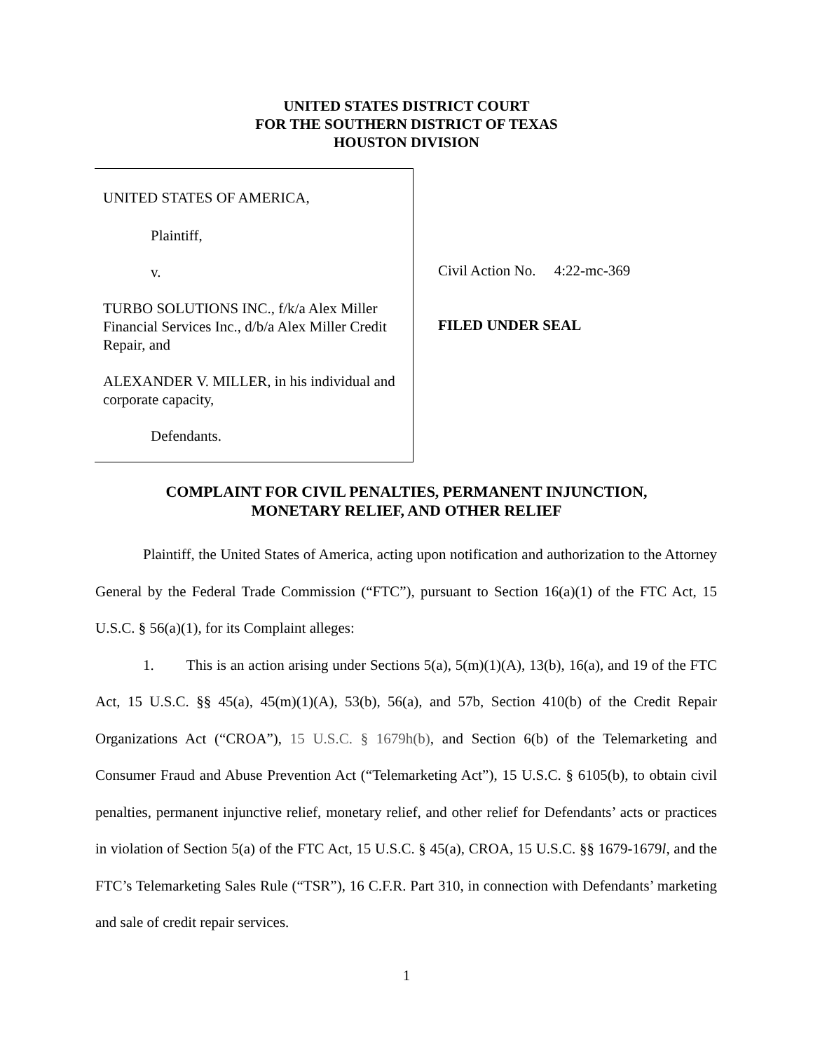UNITED STATES DISTRICT COURT
FOR THE SOUTHERN DISTRICT OF TEXAS
HOUSTON DIVISION
UNITED STATES OF AMERICA,
Plaintiff,
v.
TURBO SOLUTIONS INC., f/k/a Alex Miller Financial Services Inc., d/b/a Alex Miller Credit Repair, and
ALEXANDER V. MILLER, in his individual and corporate capacity,
Defendants.
Civil Action No. 4:22-mc-369
FILED UNDER SEAL
COMPLAINT FOR CIVIL PENALTIES, PERMANENT INJUNCTION,
MONETARY RELIEF, AND OTHER RELIEF
Plaintiff, the United States of America, acting upon notification and authorization to the Attorney General by the Federal Trade Commission (“FTC”), pursuant to Section 16(a)(1) of the FTC Act, 15 U.S.C. § 56(a)(1), for its Complaint alleges:
1. This is an action arising under Sections 5(a), 5(m)(1)(A), 13(b), 16(a), and 19 of the FTC Act, 15 U.S.C. §§ 45(a), 45(m)(1)(A), 53(b), 56(a), and 57b, Section 410(b) of the Credit Repair Organizations Act (“CROA”), 15 U.S.C. § 1679h(b), and Section 6(b) of the Telemarketing and Consumer Fraud and Abuse Prevention Act (“Telemarketing Act”), 15 U.S.C. § 6105(b), to obtain civil penalties, permanent injunctive relief, monetary relief, and other relief for Defendants’ acts or practices in violation of Section 5(a) of the FTC Act, 15 U.S.C. § 45(a), CROA, 15 U.S.C. §§ 1679-1679l, and the FTC’s Telemarketing Sales Rule (“TSR”), 16 C.F.R. Part 310, in connection with Defendants’ marketing and sale of credit repair services.
1